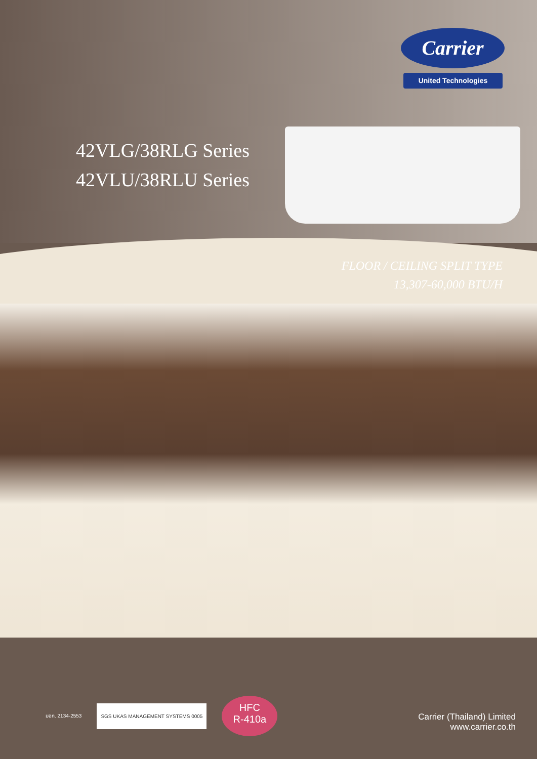Carrier
United Technologies
42VLG/38RLG Series
42VLU/38RLU Series
FLOOR / CEILING SPLIT TYPE
13,307-60,000 BTU/H
มอก. 2134-2553
SGS UKAS MANAGEMENT SYSTEMS 0005
HFC
R-410a
Carrier (Thailand) Limited
www.carrier.co.th